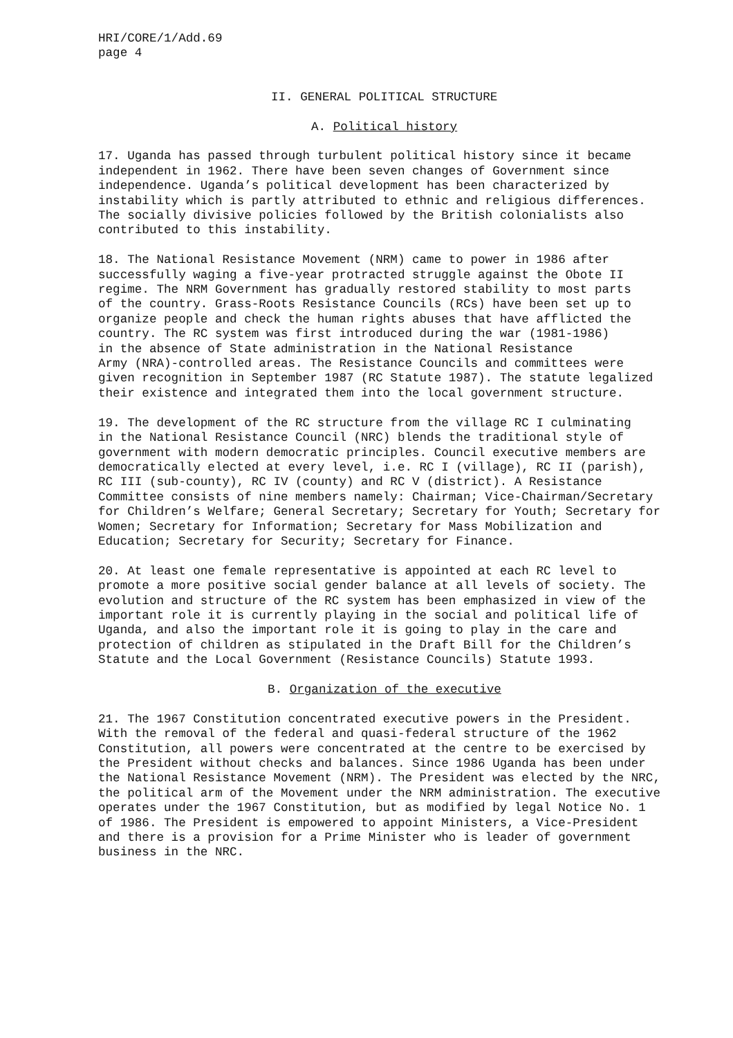HRI/CORE/1/Add.69 page 4
II. GENERAL POLITICAL STRUCTURE
A. Political history
17. Uganda has passed through turbulent political history since it became independent in 1962. There have been seven changes of Government since independence. Uganda’s political development has been characterized by instability which is partly attributed to ethnic and religious differences. The socially divisive policies followed by the British colonialists also contributed to this instability.
18. The National Resistance Movement (NRM) came to power in 1986 after successfully waging a five-year protracted struggle against the Obote II regime. The NRM Government has gradually restored stability to most parts of the country. Grass-Roots Resistance Councils (RCs) have been set up to organize people and check the human rights abuses that have afflicted the country. The RC system was first introduced during the war (1981-1986) in the absence of State administration in the National Resistance Army (NRA)-controlled areas. The Resistance Councils and committees were given recognition in September 1987 (RC Statute 1987). The statute legalized their existence and integrated them into the local government structure.
19. The development of the RC structure from the village RC I culminating in the National Resistance Council (NRC) blends the traditional style of government with modern democratic principles. Council executive members are democratically elected at every level, i.e. RC I (village), RC II (parish), RC III (sub-county), RC IV (county) and RC V (district). A Resistance Committee consists of nine members namely: Chairman; Vice-Chairman/Secretary for Children’s Welfare; General Secretary; Secretary for Youth; Secretary for Women; Secretary for Information; Secretary for Mass Mobilization and Education; Secretary for Security; Secretary for Finance.
20. At least one female representative is appointed at each RC level to promote a more positive social gender balance at all levels of society. The evolution and structure of the RC system has been emphasized in view of the important role it is currently playing in the social and political life of Uganda, and also the important role it is going to play in the care and protection of children as stipulated in the Draft Bill for the Children’s Statute and the Local Government (Resistance Councils) Statute 1993.
B. Organization of the executive
21. The 1967 Constitution concentrated executive powers in the President. With the removal of the federal and quasi-federal structure of the 1962 Constitution, all powers were concentrated at the centre to be exercised by the President without checks and balances. Since 1986 Uganda has been under the National Resistance Movement (NRM). The President was elected by the NRC, the political arm of the Movement under the NRM administration. The executive operates under the 1967 Constitution, but as modified by legal Notice No. 1 of 1986. The President is empowered to appoint Ministers, a Vice-President and there is a provision for a Prime Minister who is leader of government business in the NRC.